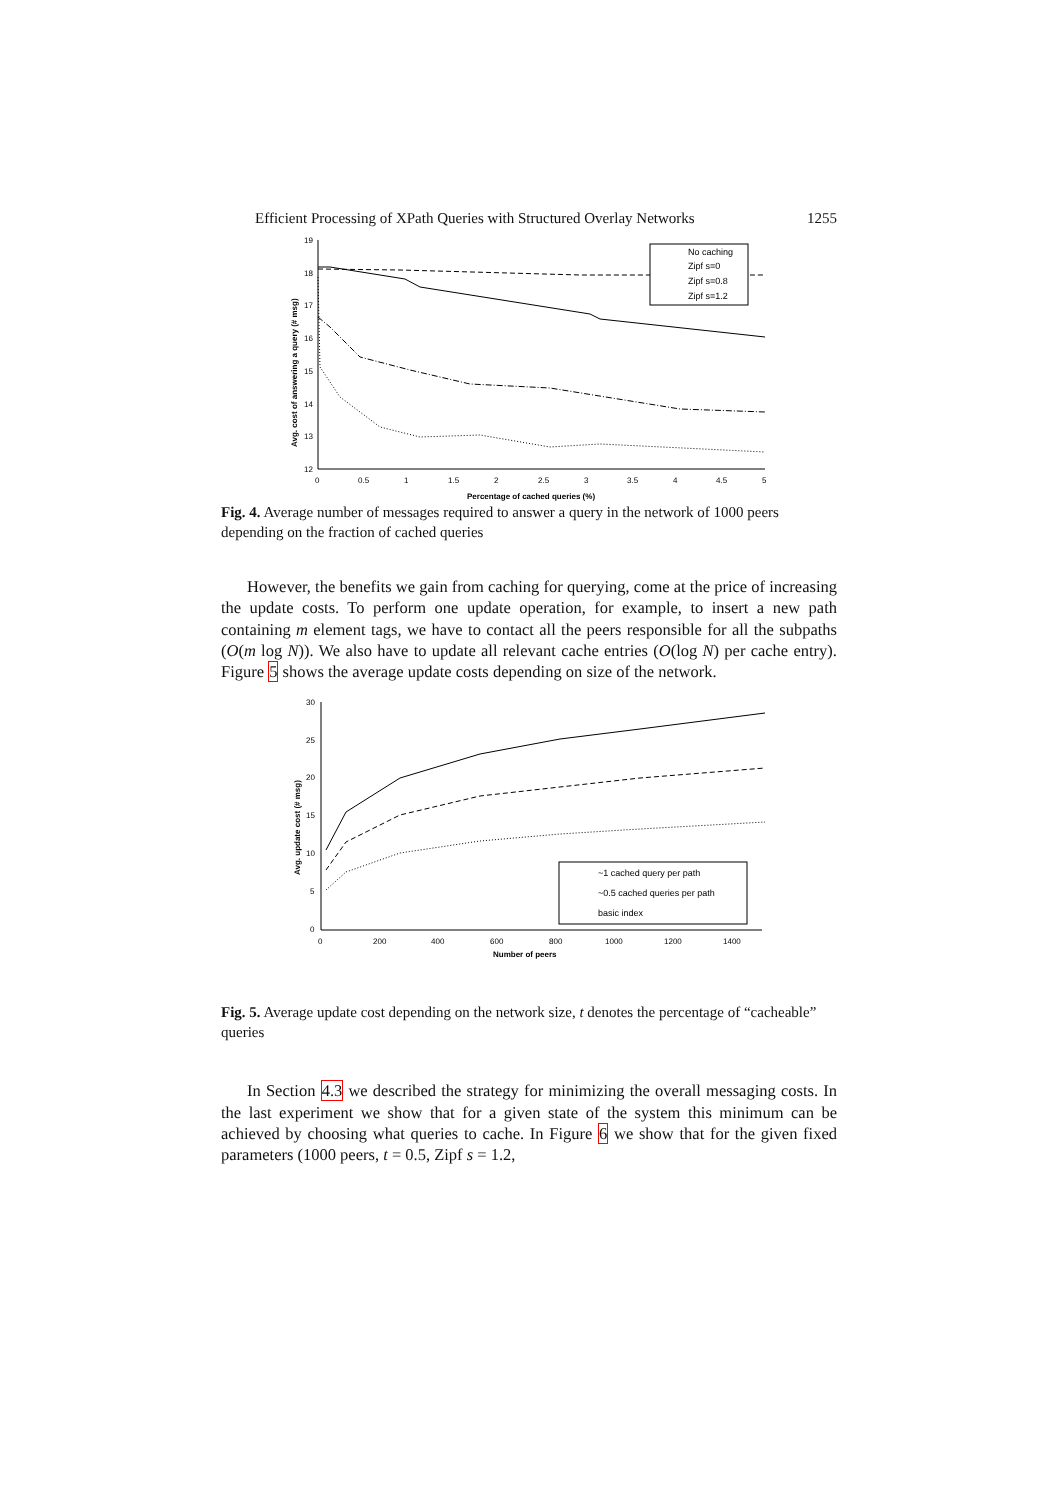Efficient Processing of XPath Queries with Structured Overlay Networks 1255
19
18
17
16
15
14
13
12
0
0.5
1
1.5
2
2.5
3
3.5
4
4.5
5
Percentage of cached queries (%)
Avg. cost of answering a query (# msg)
No caching
Zipf s=0
Zipf s=0.8
Zipf s=1.2
Fig. 4. Average number of messages required to answer a query in the network of 1000 peers depending on the fraction of cached queries
However, the benefits we gain from caching for querying, come at the price of increasing the update costs. To perform one update operation, for example, to insert a new path containing m element tags, we have to contact all the peers responsible for all the subpaths (O(m log N)). We also have to update all relevant cache entries (O(log N) per cache entry). Figure 5 shows the average update costs depending on size of the network.
30
25
20
15
10
5
0
0
200
400
600
800
1000
1200
1400
Number of peers
Avg. update cost (# msg)
~1 cached query per path
~0.5 cached queries per path
basic index
Fig. 5. Average update cost depending on the network size, t denotes the percentage of “cacheable” queries
In Section 4.3 we described the strategy for minimizing the overall messaging costs. In the last experiment we show that for a given state of the system this minimum can be achieved by choosing what queries to cache. In Figure 6 we show that for the given fixed parameters (1000 peers, t = 0.5, Zipf s = 1.2,